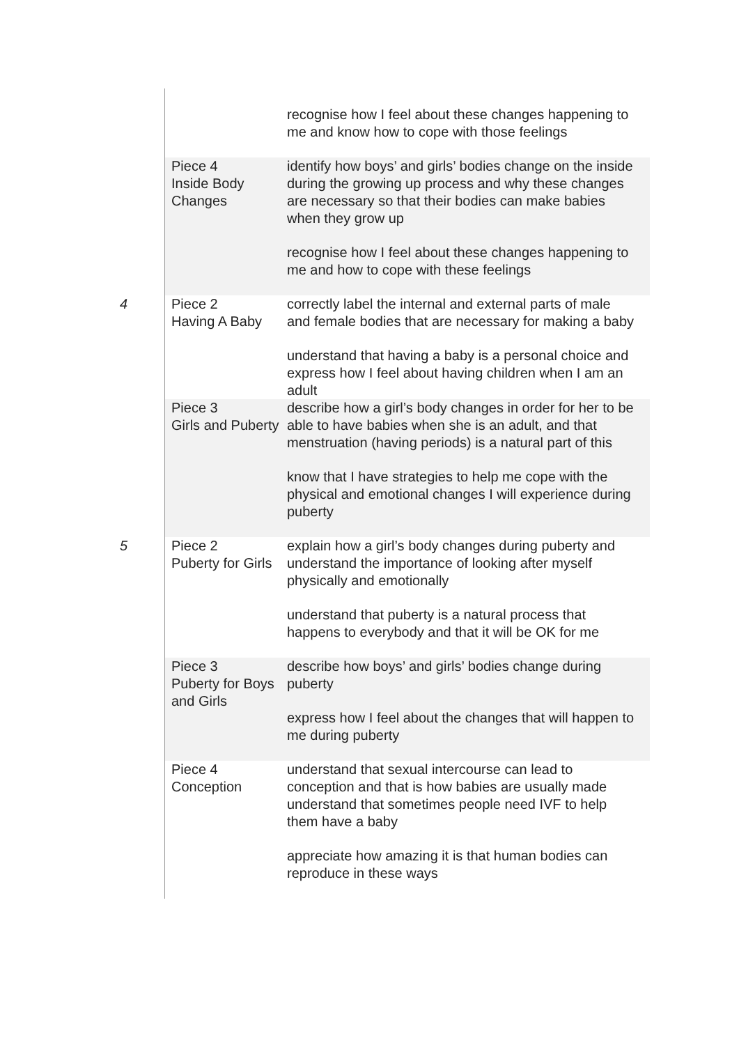| | | recognise how I feel about these changes happening to me and know how to cope with those feelings |
| | Piece 4 Inside Body Changes | identify how boys’ and girls’ bodies change on the inside during the growing up process and why these changes are necessary so that their bodies can make babies when they grow up recognise how I feel about these changes happening to me and how to cope with these feelings |
| 4 | Piece 2 Having A Baby | correctly label the internal and external parts of male and female bodies that are necessary for making a baby understand that having a baby is a personal choice and express how I feel about having children when I am an adult |
| | Piece 3 Girls and Puberty | describe how a girl’s body changes in order for her to be able to have babies when she is an adult, and that menstruation (having periods) is a natural part of this know that I have strategies to help me cope with the physical and emotional changes I will experience during puberty |
| 5 | Piece 2 Puberty for Girls | explain how a girl’s body changes during puberty and understand the importance of looking after myself physically and emotionally understand that puberty is a natural process that happens to everybody and that it will be OK for me |
| | Piece 3 Puberty for Boys and Girls | describe how boys’ and girls’ bodies change during puberty express how I feel about the changes that will happen to me during puberty |
| | Piece 4 Conception | understand that sexual intercourse can lead to conception and that is how babies are usually made understand that sometimes people need IVF to help them have a baby appreciate how amazing it is that human bodies can reproduce in these ways |